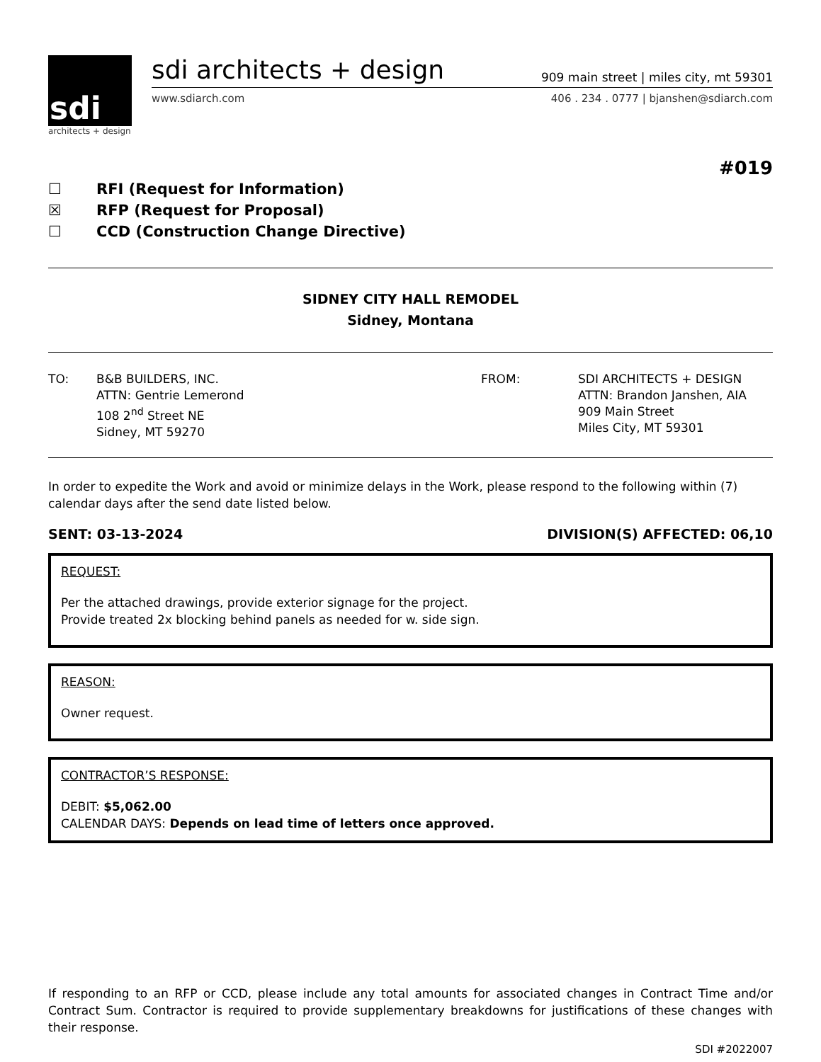sdi
architects + design
sdi architects + design 909 main street | miles city, mt 59301
www.sdiarch.com 406 . 234 . 0777 | bjanshen@sdiarch.com
#019
☐ RFI (Request for Information)
☒ RFP (Request for Proposal)
☐ CCD (Construction Change Directive)
SIDNEY CITY HALL REMODEL
Sidney, Montana
TO: B&B BUILDERS, INC.
ATTN: Gentrie Lemerond
108 2<sup>nd</sup> Street NE
Sidney, MT 59270
FROM: SDI ARCHITECTS + DESIGN
ATTN: Brandon Janshen, AIA
909 Main Street
Miles City, MT 59301
In order to expedite the Work and avoid or minimize delays in the Work, please respond to the following within (7) calendar days after the send date listed below.
SENT: 03-13-2024 DIVISION(S) AFFECTED: 06,10
REQUEST:
Per the attached drawings, provide exterior signage for the project.
Provide treated 2x blocking behind panels as needed for w. side sign.
REASON:
Owner request.
CONTRACTOR’S RESPONSE:
DEBIT: $5,062.00
CALENDAR DAYS: Depends on lead time of letters once approved.
If responding to an RFP or CCD, please include any total amounts for associated changes in Contract Time and/or Contract Sum. Contractor is required to provide supplementary breakdowns for justifications of these changes with their response.
SDI #2022007